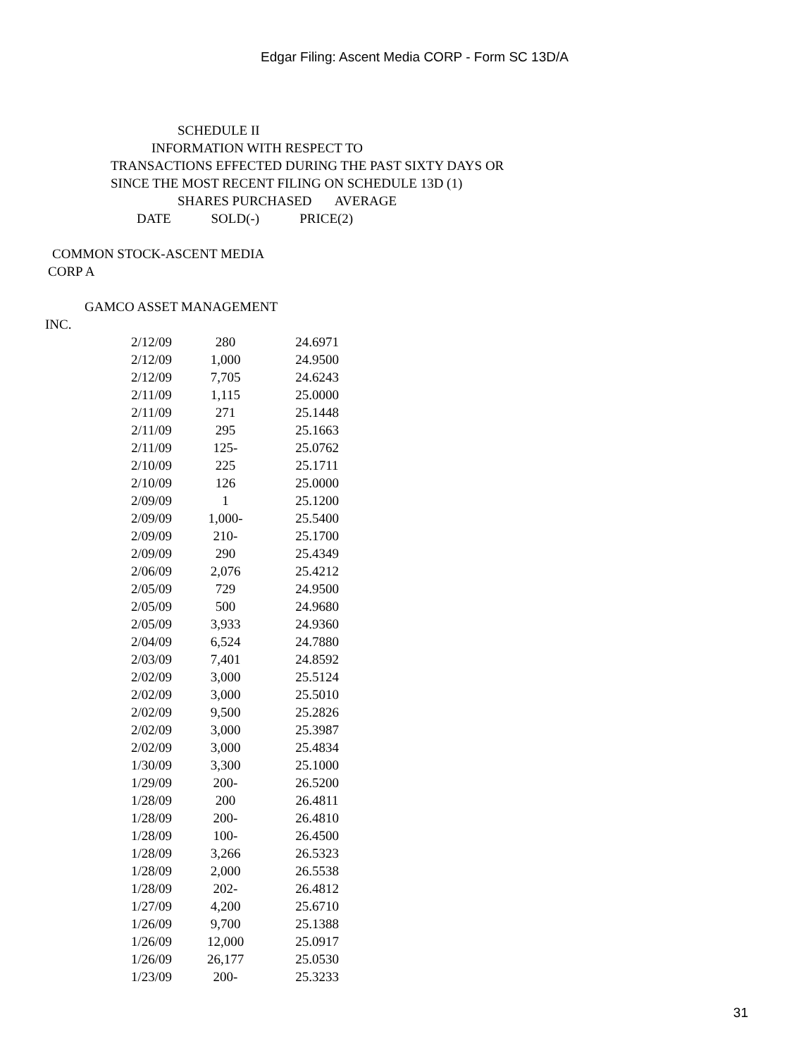Edgar Filing: Ascent Media CORP - Form SC 13D/A
SCHEDULE II
INFORMATION WITH RESPECT TO
TRANSACTIONS EFFECTED DURING THE PAST SIXTY DAYS OR
SINCE THE MOST RECENT FILING ON SCHEDULE 13D (1)
SHARES PURCHASED AVERAGE
DATE SOLD(-) PRICE(2)
COMMON STOCK-ASCENT MEDIA
CORP A
GAMCO ASSET MANAGEMENT
INC.
| 2/12/09 | 280 | 24.6971 |
| 2/12/09 | 1,000 | 24.9500 |
| 2/12/09 | 7,705 | 24.6243 |
| 2/11/09 | 1,115 | 25.0000 |
| 2/11/09 | 271 | 25.1448 |
| 2/11/09 | 295 | 25.1663 |
| 2/11/09 | 125- | 25.0762 |
| 2/10/09 | 225 | 25.1711 |
| 2/10/09 | 126 | 25.0000 |
| 2/09/09 | 1 | 25.1200 |
| 2/09/09 | 1,000- | 25.5400 |
| 2/09/09 | 210- | 25.1700 |
| 2/09/09 | 290 | 25.4349 |
| 2/06/09 | 2,076 | 25.4212 |
| 2/05/09 | 729 | 24.9500 |
| 2/05/09 | 500 | 24.9680 |
| 2/05/09 | 3,933 | 24.9360 |
| 2/04/09 | 6,524 | 24.7880 |
| 2/03/09 | 7,401 | 24.8592 |
| 2/02/09 | 3,000 | 25.5124 |
| 2/02/09 | 3,000 | 25.5010 |
| 2/02/09 | 9,500 | 25.2826 |
| 2/02/09 | 3,000 | 25.3987 |
| 2/02/09 | 3,000 | 25.4834 |
| 1/30/09 | 3,300 | 25.1000 |
| 1/29/09 | 200- | 26.5200 |
| 1/28/09 | 200 | 26.4811 |
| 1/28/09 | 200- | 26.4810 |
| 1/28/09 | 100- | 26.4500 |
| 1/28/09 | 3,266 | 26.5323 |
| 1/28/09 | 2,000 | 26.5538 |
| 1/28/09 | 202- | 26.4812 |
| 1/27/09 | 4,200 | 25.6710 |
| 1/26/09 | 9,700 | 25.1388 |
| 1/26/09 | 12,000 | 25.0917 |
| 1/26/09 | 26,177 | 25.0530 |
| 1/23/09 | 200- | 25.3233 |
31